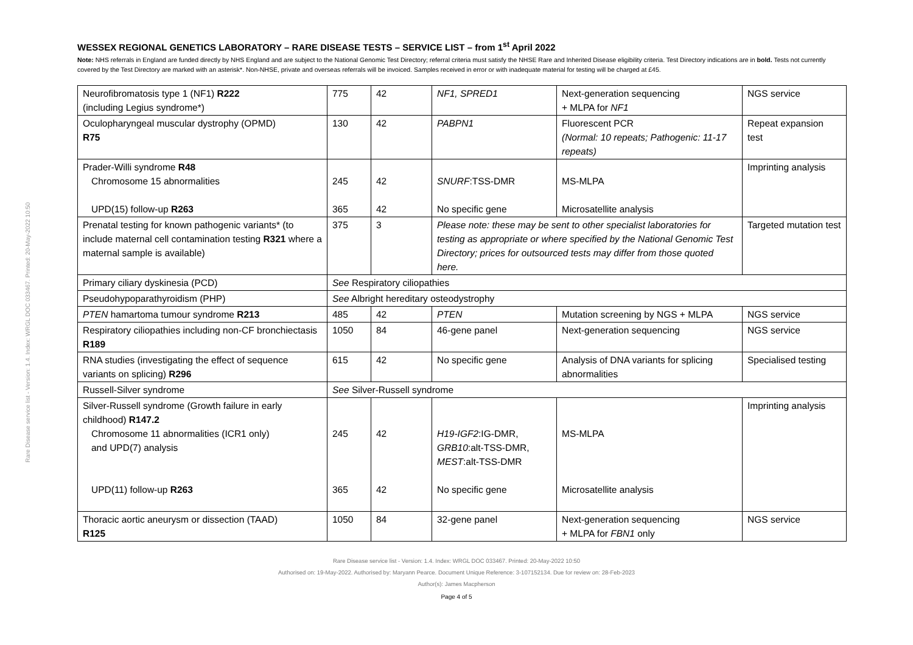Rare Disease service list - Version: 1.4. Index: WRGL DOC 033467. Printed: 20-May-2022 10:50
WESSEX REGIONAL GENETICS LABORATORY – RARE DISEASE TESTS – SERVICE LIST – from 1<sup>st</sup> April 2022
Note: NHS referrals in England are funded directly by NHS England and are subject to the National Genomic Test Directory; referral criteria must satisfy the NHSE Rare and Inherited Disease eligibility criteria. Test Directory indications are in bold. Tests not currently covered by the Test Directory are marked with an asterisk*. Non-NHSE, private and overseas referrals will be invoiced. Samples received in error or with inadequate material for testing will be charged at £45.
| Neurofibromatosis type 1 (NF1) R222 (including Legius syndrome*) | 775 | 42 | NF1, SPRED1 | Next-generation sequencing + MLPA for NF1 | NGS service |
| Oculopharyngeal muscular dystrophy (OPMD) R75 | 130 | 42 | PABPN1 | Fluorescent PCR (Normal: 10 repeats; Pathogenic: 11-17 repeats) | Repeat expansion test |
| Prader-Willi syndrome R48 Chromosome 15 abnormalities UPD(15) follow-up R263 | 245 365 | 42 42 | SNURF :TSS-DMR No specific gene | MS-MLPA Microsatellite analysis | Imprinting analysis |
| Prenatal testing for known pathogenic variants* (to include maternal cell contamination testing R321 where a maternal sample is available) | 375 | 3 | Please note: these may be sent to other specialist laboratories for testing as appropriate or where specified by the National Genomic Test Directory; prices for outsourced tests may differ from those quoted here. | | Targeted mutation test |
| Primary ciliary dyskinesia (PCD) | See Respiratory ciliopathies | | | | |
| Pseudohypoparathyroidism (PHP) | See Albright hereditary osteodystrophy | | | | |
| PTEN hamartoma tumour syndrome R213 | 485 | 42 | PTEN | Mutation screening by NGS + MLPA | NGS service |
| Respiratory ciliopathies including non-CF bronchiectasis R189 | 1050 | 84 | 46-gene panel | Next-generation sequencing | NGS service |
| RNA studies (investigating the effect of sequence variants on splicing) R296 | 615 | 42 | No specific gene | Analysis of DNA variants for splicing abnormalities | Specialised testing |
| Russell-Silver syndrome | See Silver-Russell syndrome | | | | |
| Silver-Russell syndrome (Growth failure in early childhood) R147.2 Chromosome 11 abnormalities (ICR1 only) and UPD(7) analysis UPD(11) follow-up R263 | 245 365 | 42 42 | H19-IGF2 :IG-DMR, GRB10 :alt-TSS-DMR, MEST :alt-TSS-DMR No specific gene | MS-MLPA Microsatellite analysis | Imprinting analysis |
| Thoracic aortic aneurysm or dissection (TAAD) R125 | 1050 | 84 | 32-gene panel | Next-generation sequencing + MLPA for FBN1 only | NGS service |
Rare Disease service list - Version: 1.4. Index: WRGL DOC 033467. Printed: 20-May-2022 10:50
Authorised on: 19-May-2022. Authorised by: Maryann Pearce. Document Unique Reference: 3-107152134. Due for review on: 28-Feb-2023
Author(s): James Macpherson
Page 4 of 5